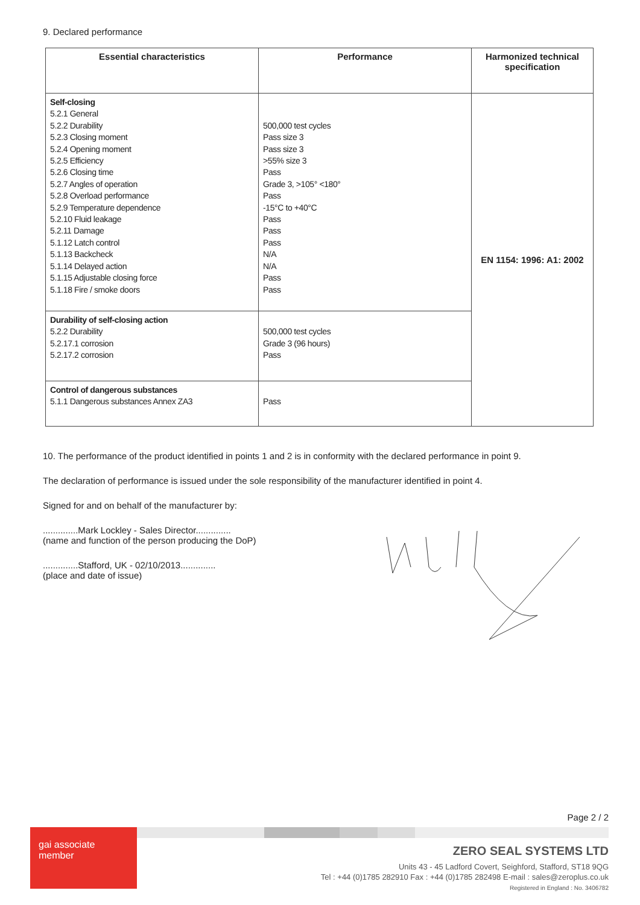9. Declared performance
| Essential characteristics | Performance | Harmonized technical specification |
| --- | --- | --- |
| Self-closing 5.2.1 General 5.2.2 Durability 5.2.3 Closing moment 5.2.4 Opening moment 5.2.5 Efficiency 5.2.6 Closing time 5.2.7 Angles of operation 5.2.8 Overload performance 5.2.9 Temperature dependence 5.2.10 Fluid leakage 5.2.11 Damage 5.1.12 Latch control 5.1.13 Backcheck 5.1.14 Delayed action 5.1.15 Adjustable closing force 5.1.18 Fire / smoke doors | 500,000 test cycles Pass size 3 Pass size 3 >55% size 3 Pass Grade 3, >105° <180° Pass -15°C to +40°C Pass Pass Pass N/A N/A Pass Pass | EN 1154: 1996: A1: 2002 |
| Durability of self-closing action 5.2.2 Durability 5.2.17.1 corrosion 5.2.17.2 corrosion | 500,000 test cycles Grade 3 (96 hours) Pass | |
| Control of dangerous substances 5.1.1 Dangerous substances Annex ZA3 | Pass | |
10. The performance of the product identified in points 1 and 2 is in conformity with the declared performance in point 9.
The declaration of performance is issued under the sole responsibility of the manufacturer identified in point 4.
Signed for and on behalf of the manufacturer by:
..............Mark Lockley - Sales Director..............
(name and function of the person producing the DoP)
..............Stafford, UK - 02/10/2013..............
(place and date of issue)
Page 2 / 2
gai associate member
ZERO SEAL SYSTEMS LTD
Units 43 - 45 Ladford Covert, Seighford, Stafford, ST18 9QG
Tel : +44 (0)1785 282910 Fax : +44 (0)1785 282498 E-mail : sales@zeroplus.co.uk
Registered in England : No. 3406782